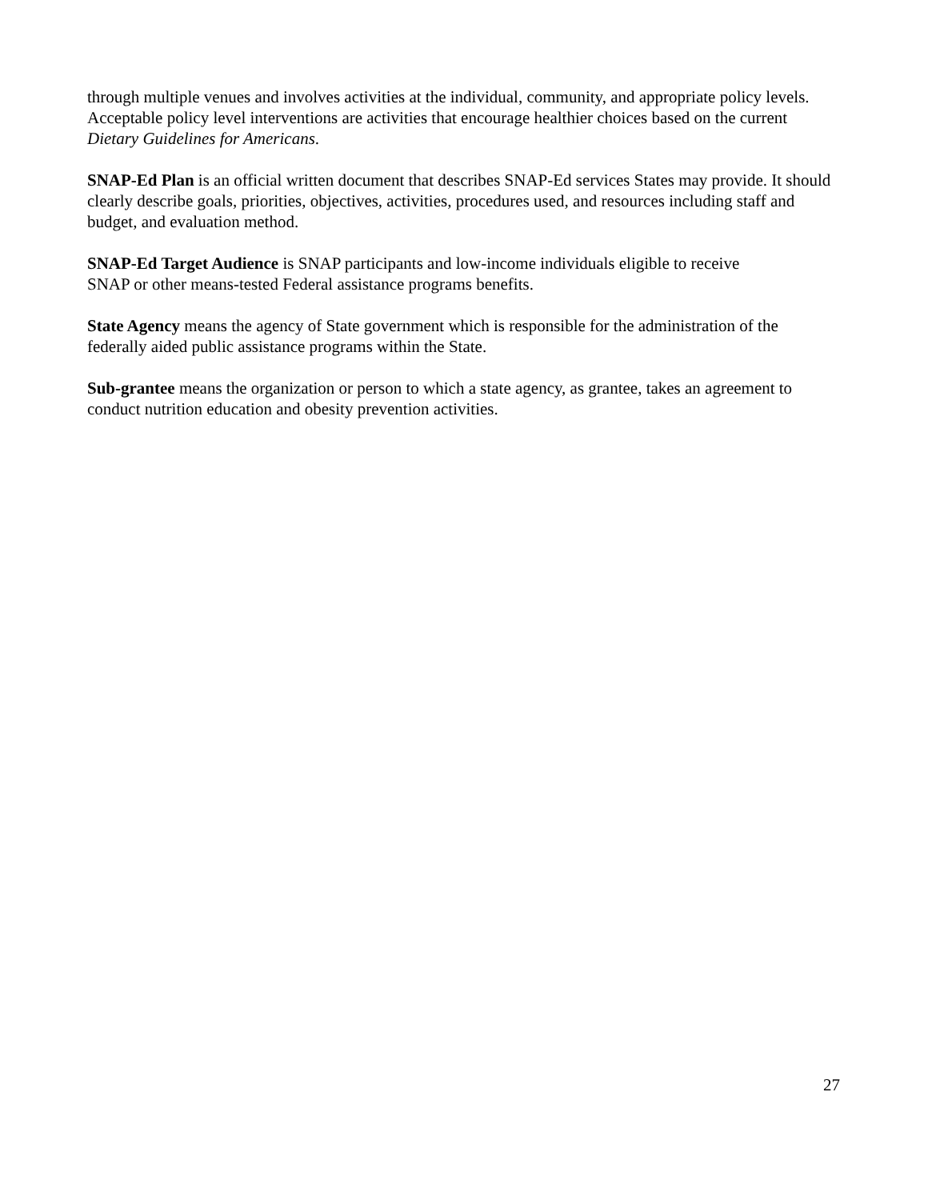through multiple venues and involves activities at the individual, community, and appropriate policy levels. Acceptable policy level interventions are activities that encourage healthier choices based on the current Dietary Guidelines for Americans.
SNAP-Ed Plan is an official written document that describes SNAP-Ed services States may provide. It should clearly describe goals, priorities, objectives, activities, procedures used, and resources including staff and budget, and evaluation method.
SNAP-Ed Target Audience is SNAP participants and low-income individuals eligible to receive
SNAP or other means-tested Federal assistance programs benefits.
State Agency means the agency of State government which is responsible for the administration of the federally aided public assistance programs within the State.
Sub-grantee means the organization or person to which a state agency, as grantee, takes an agreement to conduct nutrition education and obesity prevention activities.
27